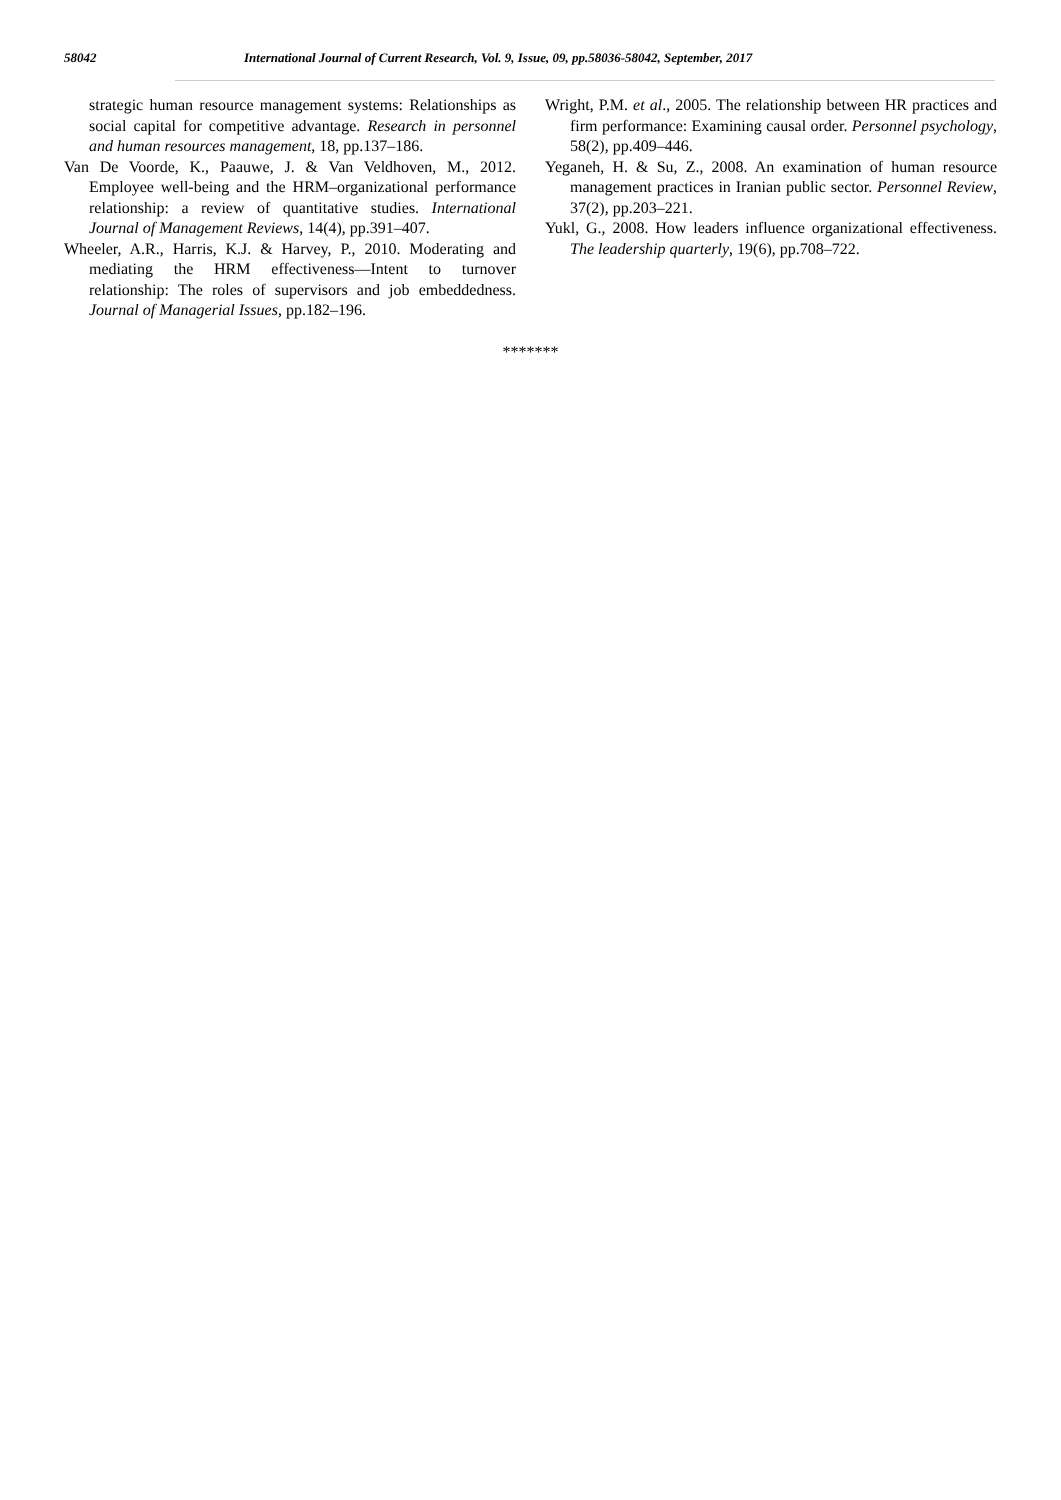58042 International Journal of Current Research, Vol. 9, Issue, 09, pp.58036-58042, September, 2017
strategic human resource management systems: Relationships as social capital for competitive advantage. Research in personnel and human resources management, 18, pp.137–186.
Van De Voorde, K., Paauwe, J. & Van Veldhoven, M., 2012. Employee well-being and the HRM–organizational performance relationship: a review of quantitative studies. International Journal of Management Reviews, 14(4), pp.391–407.
Wheeler, A.R., Harris, K.J. & Harvey, P., 2010. Moderating and mediating the HRM effectiveness—Intent to turnover relationship: The roles of supervisors and job embeddedness. Journal of Managerial Issues, pp.182–196.
Wright, P.M. et al., 2005. The relationship between HR practices and firm performance: Examining causal order. Personnel psychology, 58(2), pp.409–446.
Yeganeh, H. & Su, Z., 2008. An examination of human resource management practices in Iranian public sector. Personnel Review, 37(2), pp.203–221.
Yukl, G., 2008. How leaders influence organizational effectiveness. The leadership quarterly, 19(6), pp.708–722.
*******